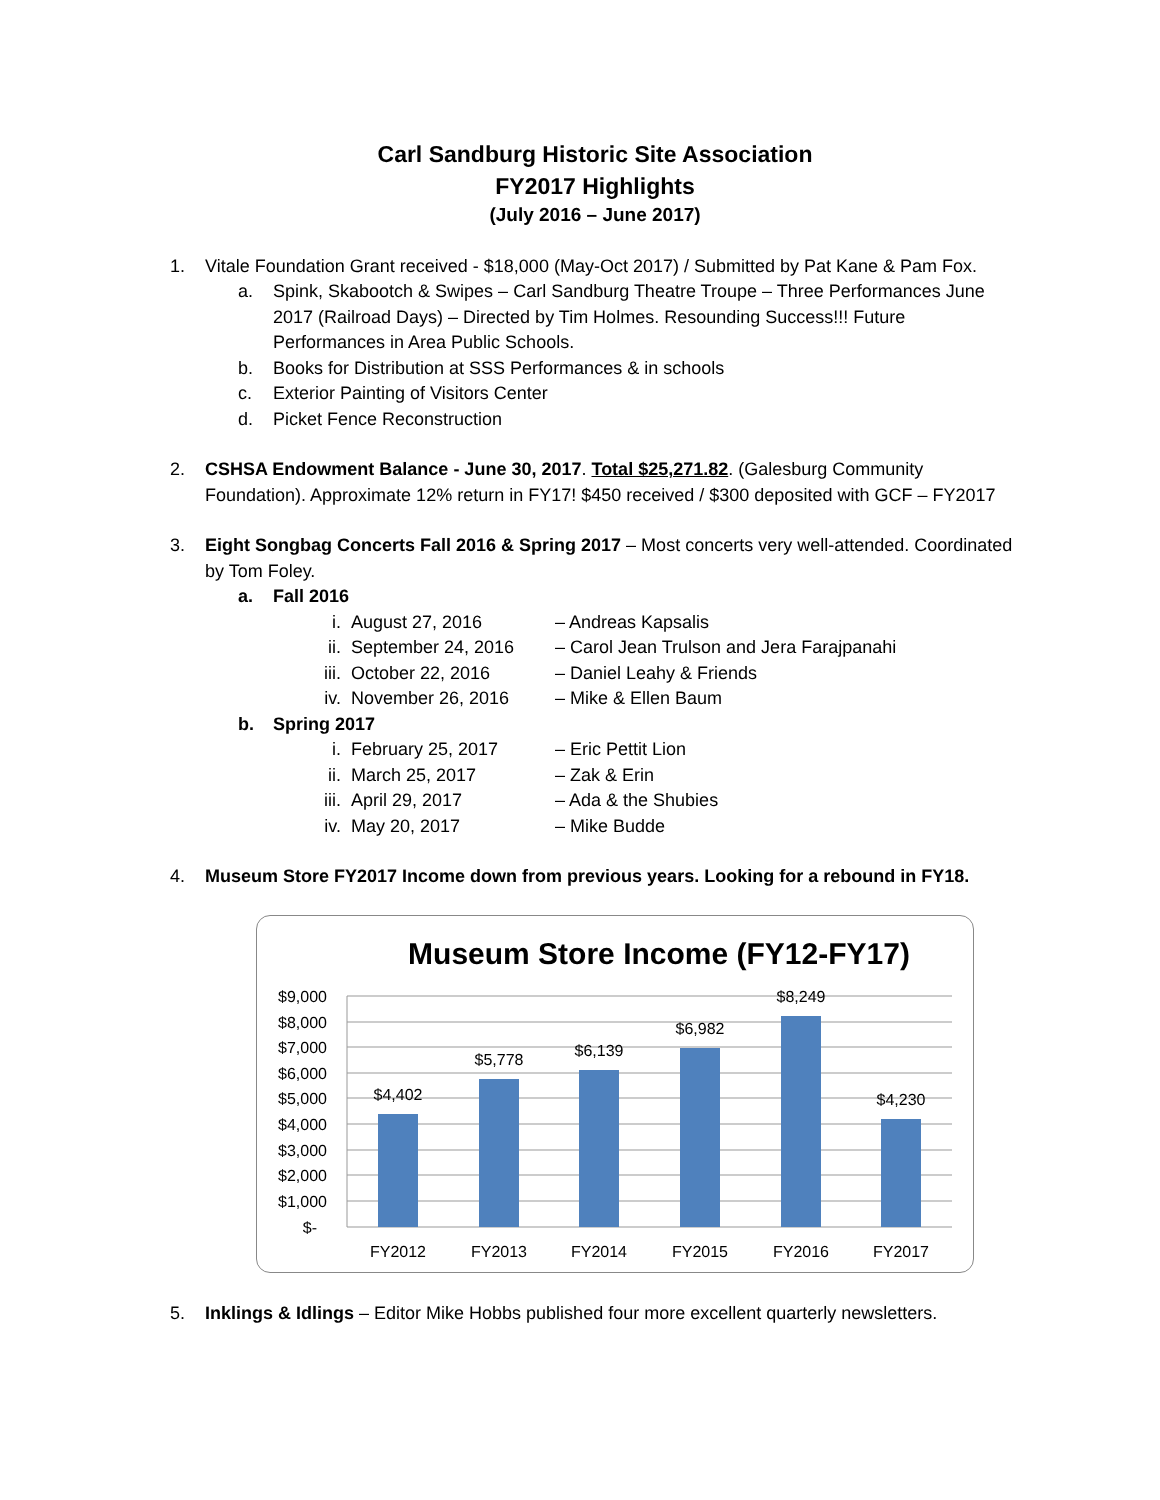Carl Sandburg Historic Site Association
FY2017 Highlights
(July 2016 – June 2017)
1. Vitale Foundation Grant received - $18,000 (May-Oct 2017) / Submitted by Pat Kane & Pam Fox.
a. Spink, Skabootch & Swipes – Carl Sandburg Theatre Troupe – Three Performances June 2017 (Railroad Days) – Directed by Tim Holmes. Resounding Success!!! Future Performances in Area Public Schools.
b. Books for Distribution at SSS Performances & in schools
c. Exterior Painting of Visitors Center
d. Picket Fence Reconstruction
2. CSHSA Endowment Balance - June 30, 2017. Total $25,271.82. (Galesburg Community Foundation). Approximate 12% return in FY17! $450 received / $300 deposited with GCF – FY2017
3. Eight Songbag Concerts Fall 2016 & Spring 2017 – Most concerts very well-attended. Coordinated by Tom Foley.
a. Fall 2016
i. August 27, 2016 – Andreas Kapsalis
ii. September 24, 2016 – Carol Jean Trulson and Jera Farajpanahi
iii.
October 22, 2016 – Daniel Leahy & Friends
iv. November 26, 2016 – Mike & Ellen Baum
b. Spring 2017
i. February 25, 2017 – Eric Pettit Lion
ii. March 25, 2017 – Zak & Erin
iii.
April 29, 2017 – Ada & the Shubies
iv. May 20, 2017 – Mike Budde
4. Museum Store FY2017 Income down from previous years. Looking for a rebound in FY18.
Museum Store Income (FY12-FY17)
$9,000
$8,000
$7,000
$6,000
$5,000
$4,000
$3,000
$2,000
$1,000
$-
$4,402
$5,778
$6,139
$6,982
$8,249
$4,230
FY2012
FY2013
FY2014
FY2015
FY2016
FY2017
5. Inklings & Idlings – Editor Mike Hobbs published four more excellent quarterly newsletters.